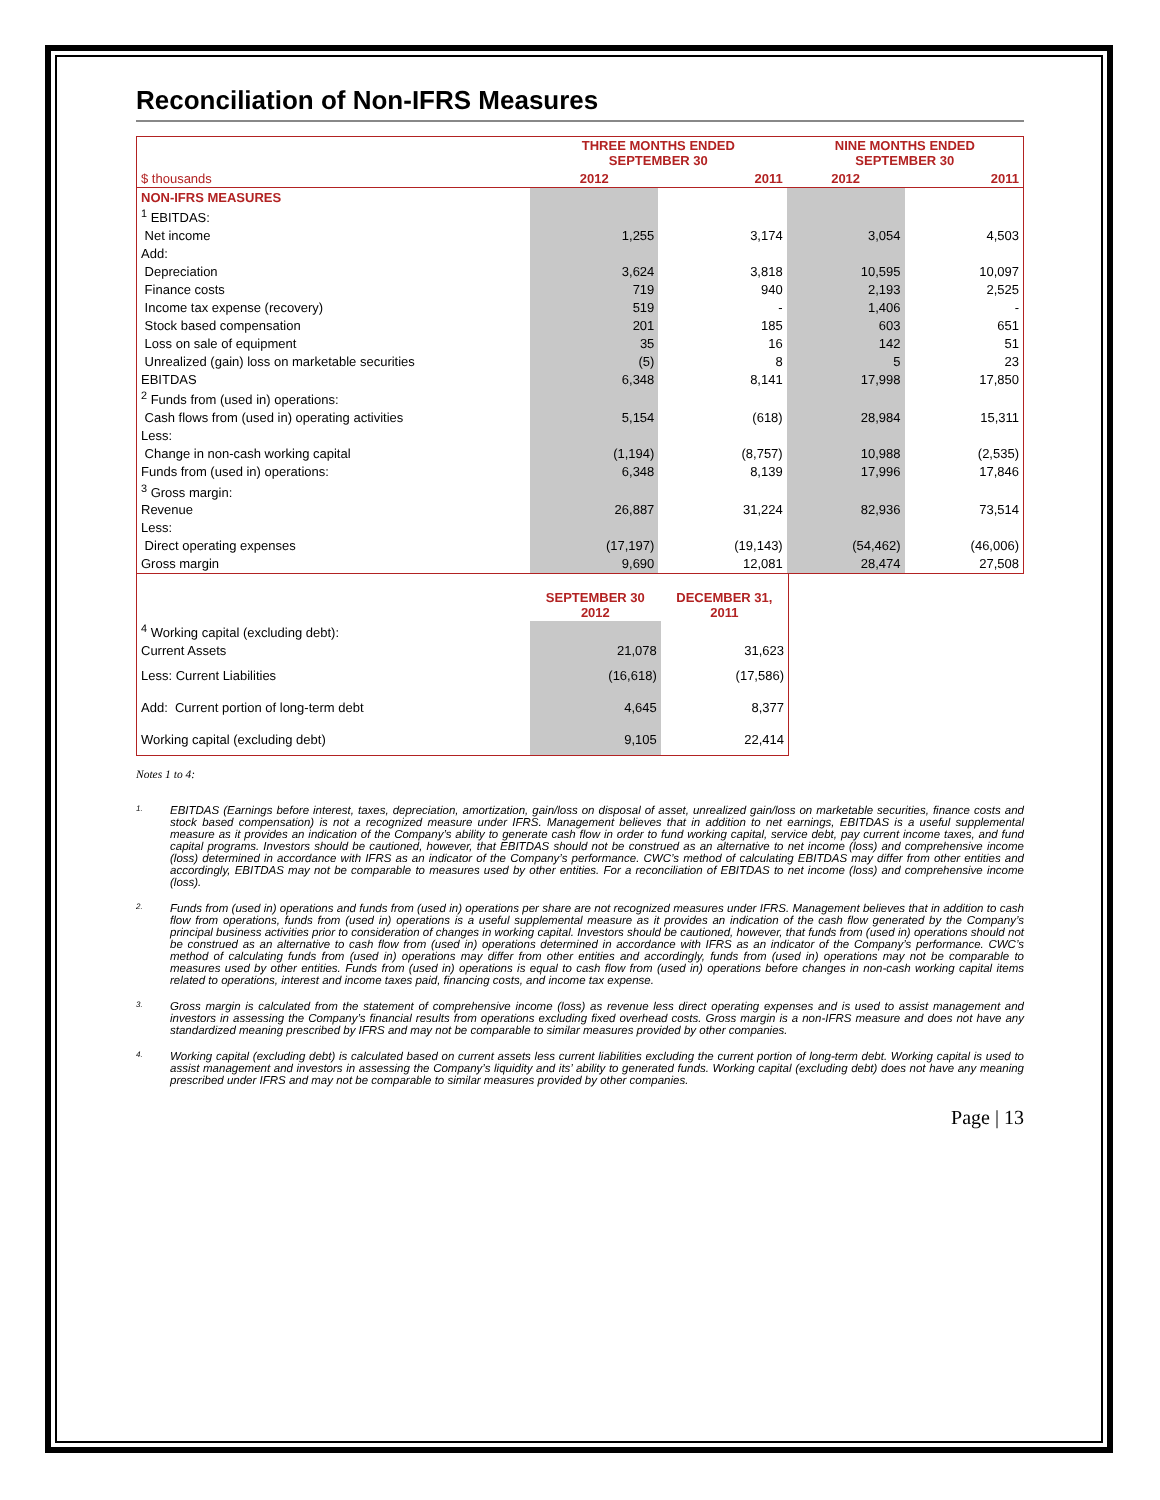Reconciliation of Non-IFRS Measures
| | THREE MONTHS ENDED SEPTEMBER 30 | | NINE MONTHS ENDED SEPTEMBER 30 | |
| --- | --- | --- | --- | --- |
| $ thousands | 2012 | 2011 | 2012 | 2011 |
| NON-IFRS MEASURES | | | | |
| <sup>1</sup> EBITDAS: | | | | |
| Net income | 1,255 | 3,174 | 3,054 | 4,503 |
| Add: | | | | |
| Depreciation | 3,624 | 3,818 | 10,595 | 10,097 |
| Finance costs | 719 | 940 | 2,193 | 2,525 |
| Income tax expense (recovery) | 519 | - | 1,406 | - |
| Stock based compensation | 201 | 185 | 603 | 651 |
| Loss on sale of equipment | 35 | 16 | 142 | 51 |
| Unrealized (gain) loss on marketable securities | (5) | 8 | 5 | 23 |
| EBITDAS | 6,348 | 8,141 | 17,998 | 17,850 |
| <sup>2</sup> Funds from (used in) operations: | | | | |
| Cash flows from (used in) operating activities | 5,154 | (618) | 28,984 | 15,311 |
| Less: | | | | |
| Change in non-cash working capital | (1,194) | (8,757) | 10,988 | (2,535) |
| Funds from (used in) operations: | 6,348 | 8,139 | 17,996 | 17,846 |
| <sup>3</sup> Gross margin: | | | | |
| Revenue | 26,887 | 31,224 | 82,936 | 73,514 |
| Less: | | | | |
| Direct operating expenses | (17,197) | (19,143) | (54,462) | (46,006) |
| Gross margin | 9,690 | 12,081 | 28,474 | 27,508 |
| | SEPTEMBER 30 2012 | DECEMBER 31, 2011 |
| <sup>4</sup> Working capital (excluding debt): | | |
| Current Assets | 21,078 | 31,623 |
| Less: Current Liabilities | (16,618) | (17,586) |
| Add: Current portion of long-term debt | 4,645 | 8,377 |
| Working capital (excluding debt) | 9,105 | 22,414 |
Notes 1 to 4:
1. EBITDAS (Earnings before interest, taxes, depreciation, amortization, gain/loss on disposal of asset, unrealized gain/loss on marketable securities, finance costs and stock based compensation) is not a recognized measure under IFRS. Management believes that in addition to net earnings, EBITDAS is a useful supplemental measure as it provides an indication of the Company’s ability to generate cash flow in order to fund working capital, service debt, pay current income taxes, and fund capital programs. Investors should be cautioned, however, that EBITDAS should not be construed as an alternative to net income (loss) and comprehensive income (loss) determined in accordance with IFRS as an indicator of the Company’s performance. CWC’s method of calculating EBITDAS may differ from other entities and accordingly, EBITDAS may not be comparable to measures used by other entities. For a reconciliation of EBITDAS to net income (loss) and comprehensive income (loss).
2. Funds from (used in) operations and funds from (used in) operations per share are not recognized measures under IFRS. Management believes that in addition to cash flow from operations, funds from (used in) operations is a useful supplemental measure as it provides an indication of the cash flow generated by the Company’s principal business activities prior to consideration of changes in working capital. Investors should be cautioned, however, that funds from (used in) operations should not be construed as an alternative to cash flow from (used in) operations determined in accordance with IFRS as an indicator of the Company’s performance. CWC’s method of calculating funds from (used in) operations may differ from other entities and accordingly, funds from (used in) operations may not be comparable to measures used by other entities. Funds from (used in) operations is equal to cash flow from (used in) operations before changes in non-cash working capital items related to operations, interest and income taxes paid, financing costs, and income tax expense.
3. Gross margin is calculated from the statement of comprehensive income (loss) as revenue less direct operating expenses and is used to assist management and investors in assessing the Company’s financial results from operations excluding fixed overhead costs. Gross margin is a non-IFRS measure and does not have any standardized meaning prescribed by IFRS and may not be comparable to similar measures provided by other companies.
4. Working capital (excluding debt) is calculated based on current assets less current liabilities excluding the current portion of long-term debt. Working capital is used to assist management and investors in assessing the Company’s liquidity and its’ ability to generated funds. Working capital (excluding debt) does not have any meaning prescribed under IFRS and may not be comparable to similar measures provided by other companies.
Page | 13